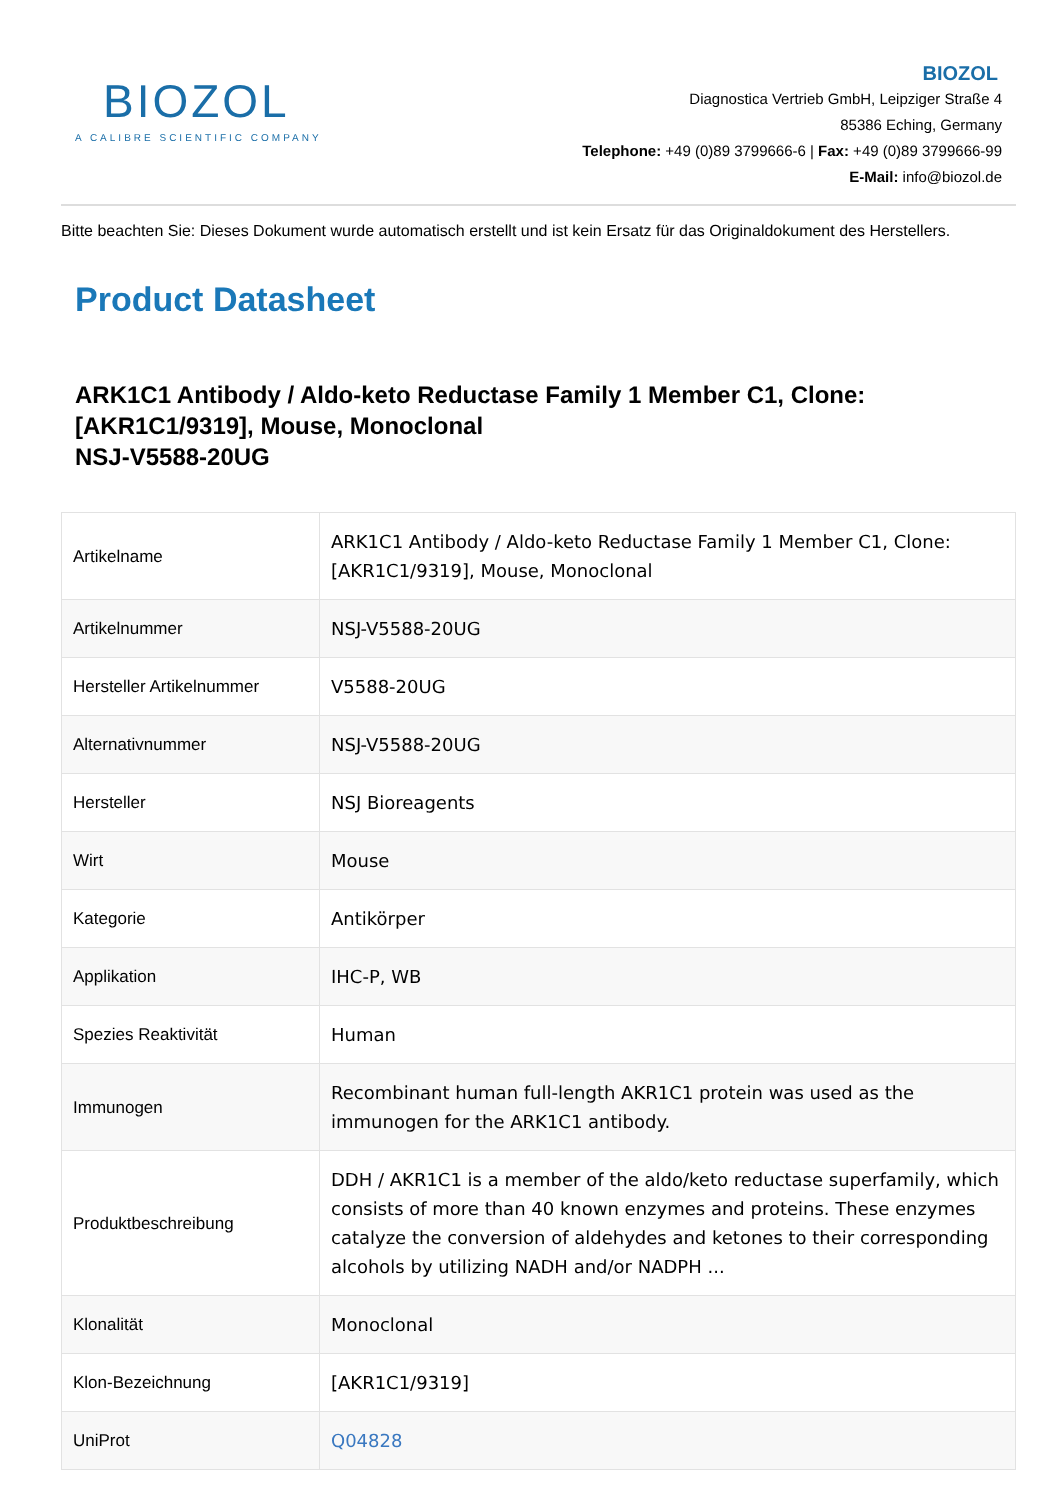BIOZOL
A CALIBRE SCIENTIFIC COMPANY
BIOZOL
Diagnostica Vertrieb GmbH, Leipziger Straße 4
85386 Eching, Germany
Telephone: +49 (0)89 3799666-6 | Fax: +49 (0)89 3799666-99
E-Mail: info@biozol.de
Bitte beachten Sie: Dieses Dokument wurde automatisch erstellt und ist kein Ersatz für das Originaldokument des Herstellers.
Product Datasheet
ARK1C1 Antibody / Aldo-keto Reductase Family 1 Member C1, Clone: [AKR1C1/9319], Mouse, Monoclonal
NSJ-V5588-20UG
| Artikelname | ARK1C1 Antibody / Aldo-keto Reductase Family 1 Member C1, Clone: [AKR1C1/9319], Mouse, Monoclonal |
| Artikelnummer | NSJ-V5588-20UG |
| Hersteller Artikelnummer | V5588-20UG |
| Alternativnummer | NSJ-V5588-20UG |
| Hersteller | NSJ Bioreagents |
| Wirt | Mouse |
| Kategorie | Antikörper |
| Applikation | IHC-P, WB |
| Spezies Reaktivität | Human |
| Immunogen | Recombinant human full-length AKR1C1 protein was used as the immunogen for the ARK1C1 antibody. |
| Produktbeschreibung | DDH / AKR1C1 is a member of the aldo/keto reductase superfamily, which consists of more than 40 known enzymes and proteins. These enzymes catalyze the conversion of aldehydes and ketones to their corresponding alcohols by utilizing NADH and/or NADPH ... |
| Klonalität | Monoclonal |
| Klon-Bezeichnung | [AKR1C1/9319] |
| UniProt | Q04828 |